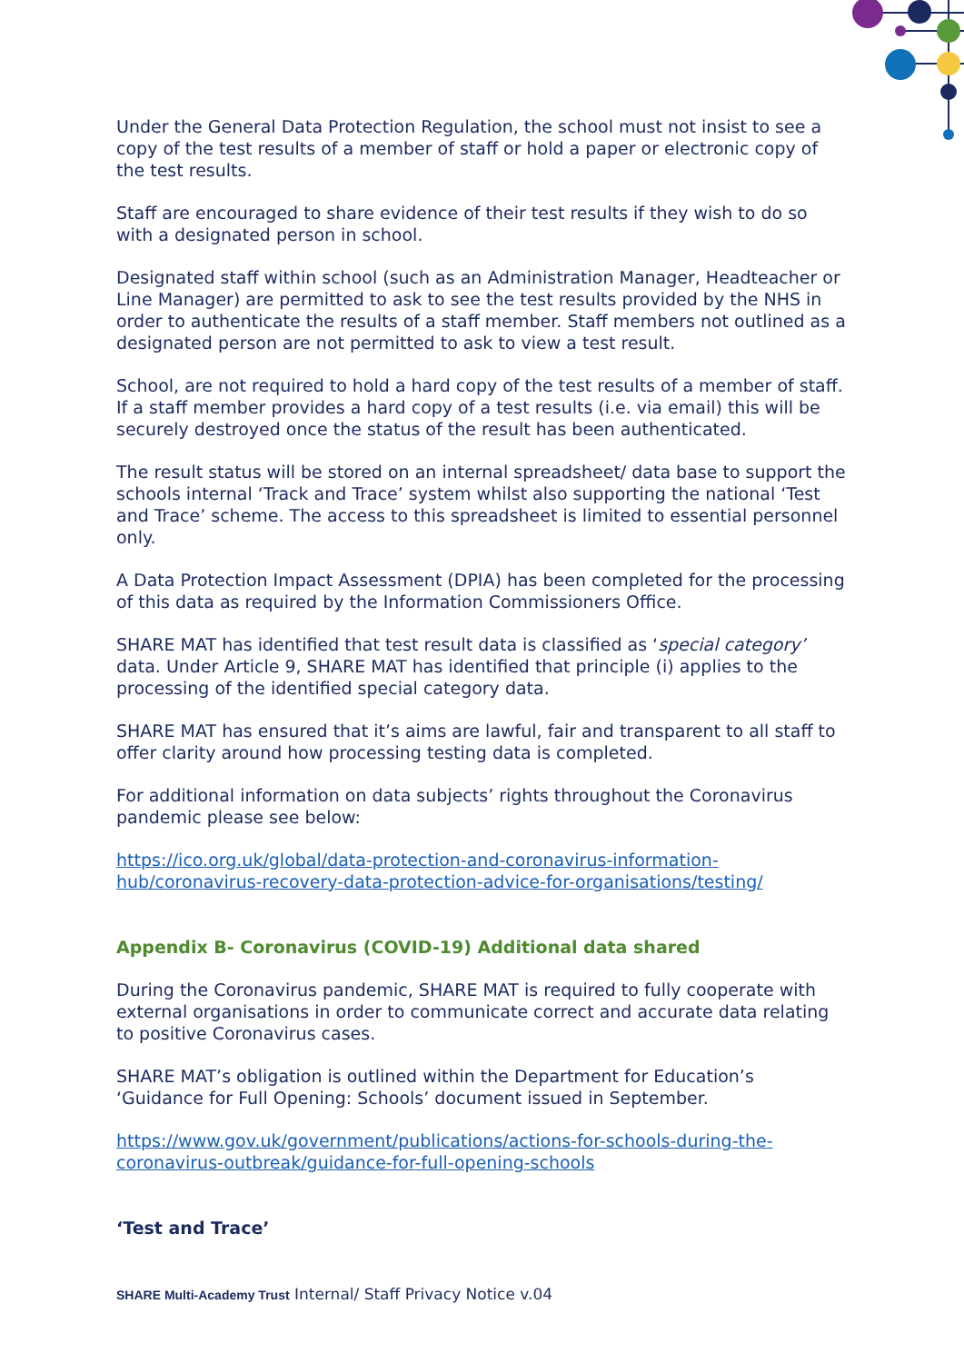Under the General Data Protection Regulation, the school must not insist to see a copy of the test results of a member of staff or hold a paper or electronic copy of the test results.
Staff are encouraged to share evidence of their test results if they wish to do so with a designated person in school.
Designated staff within school (such as an Administration Manager, Headteacher or Line Manager) are permitted to ask to see the test results provided by the NHS in order to authenticate the results of a staff member. Staff members not outlined as a designated person are not permitted to ask to view a test result.
School, are not required to hold a hard copy of the test results of a member of staff. If a staff member provides a hard copy of a test results (i.e. via email) this will be securely destroyed once the status of the result has been authenticated.
The result status will be stored on an internal spreadsheet/ data base to support the schools internal ‘Track and Trace’ system whilst also supporting the national ‘Test and Trace’ scheme. The access to this spreadsheet is limited to essential personnel only.
A Data Protection Impact Assessment (DPIA) has been completed for the processing of this data as required by the Information Commissioners Office.
SHARE MAT has identified that test result data is classified as ‘special category’ data. Under Article 9, SHARE MAT has identified that principle (i) applies to the processing of the identified special category data.
SHARE MAT has ensured that it’s aims are lawful, fair and transparent to all staff to offer clarity around how processing testing data is completed.
For additional information on data subjects’ rights throughout the Coronavirus pandemic please see below:
https://ico.org.uk/global/data-protection-and-coronavirus-information-hub/coronavirus-recovery-data-protection-advice-for-organisations/testing/
Appendix B- Coronavirus (COVID-19) Additional data shared
During the Coronavirus pandemic, SHARE MAT is required to fully cooperate with external organisations in order to communicate correct and accurate data relating to positive Coronavirus cases.
SHARE MAT’s obligation is outlined within the Department for Education’s ‘Guidance for Full Opening: Schools’ document issued in September.
https://www.gov.uk/government/publications/actions-for-schools-during-the-coronavirus-outbreak/guidance-for-full-opening-schools
‘Test and Trace’
SHARE Multi-Academy Trust Internal/ Staff Privacy Notice v.04